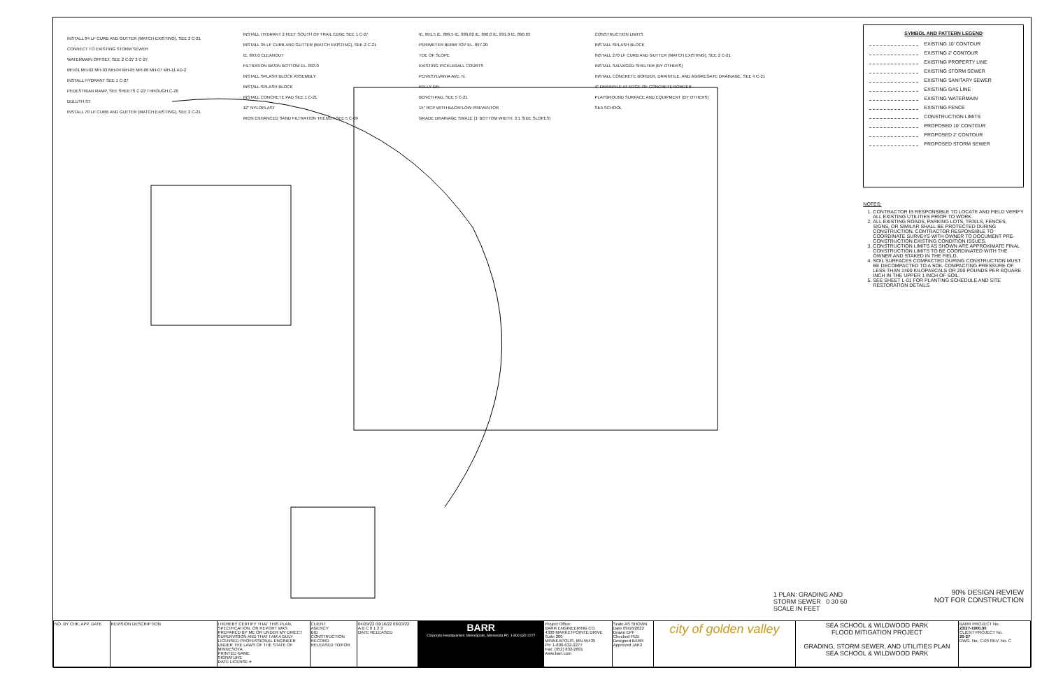INSTALL 84 LF CURB AND GUTTER (MATCH EXISTING), SEE 2 C-21
CONNECT TO EXISTING STORM SEWER
WATERMAIN OFFSET, SEE 2 C-27 3 C-27
MH-01 MH-02 MH-03 MH-04 MH-05 MH-06 MH-07 MH-11 AD-2
INSTALL HYDRANT SEE 1 C-27
PEDESTRIAN RAMP, SEE SHEETS C-22 THROUGH C-26
DULUTH ST.
INSTALL 70 LF CURB AND GUTTER (MATCH EXISTING), SEE 2 C-21
INSTALL HYDRANT 2 FEET SOUTH OF TRAIL EDGE SEE 1 C-27
INSTALL 35 LF CURB AND GUTTER (MATCH EXISTING), SEE 2 C-21
IE. 893.0 CLEANOUT
FILTRATION BASIN BOTTOM EL. 893.0
INSTALL SPLASH BLOCK ASSEMBLY
INSTALL SPLASH BLOCK
INSTALL CONCRETE PAD SEE 1 C-21
12" NYLOPLAST
IRON ENHANCED SAND FILTRATION TRENCH SEE 5 C-09
IE. 891.5 IE. 889.5 IE. 889.82 IE. 890.0 IE. 891.0 IE. 890.83
PERIMETER BERM TOP EL. 897.20
TOE OF SLOPE
EXISTING PICKLEBALL COURTS
PENNSYLVANIA AVE. N.
KELLY DR.
BENCH PAD, SEE 5 C-21
15" RCP WITH BACKFLOW PREVENTOR
GRADE DRAINAGE SWALE (1' BOTTOM WIDTH, 3:1 SIDE SLOPES)
CONSTRUCTION LIMITS
INSTALL SPLASH BLOCK
INSTALL 270 LF CURB AND GUTTER (MATCH EXISTING), SEE 2 C-21
INSTALL SALVAGED SHELTER (BY OTHERS)
INSTALL CONCRETE BORDER, DRAINTILE, AND AGGREGATE DRAINAGE, SEE 4 C-21
4" DRAINTILE AT EDGE OF CONCRETE BORDER
PLAYGROUND SURFACE AND EQUIPMENT (BY OTHERS)
SEA SCHOOL
1 PLAN: GRADING AND STORM SEWER 0 30 60 SCALE IN FEET
SYMBOL AND PATTERN LEGEND
EXISTING 10' CONTOUR
EXISTING 2' CONTOUR
EXISTING PROPERTY LINE
EXISTING STORM SEWER
EXISTING SANITARY SEWER
EXISTING GAS LINE
EXISTING WATERMAIN
EXISTING FENCE
CONSTRUCTION LIMITS
PROPOSED 10' CONTOUR
PROPOSED 2' CONTOUR
PROPOSED STORM SEWER
NOTES:
1. CONTRACTOR IS RESPONSIBLE TO LOCATE AND FIELD VERIFY ALL EXISTING UTILITIES PRIOR TO WORK.
2. ALL EXISTING ROADS, PARKING LOTS, TRAILS, FENCES, SIGNS, OR SIMILAR SHALL BE PROTECTED DURING CONSTRUCTION. CONTRACTOR RESPONSIBLE TO COORDINATE SURVEYS WITH OWNER TO DOCUMENT PRE-CONSTRUCTION EXISTING CONDITION ISSUES.
3. CONSTRUCTION LIMITS AS SHOWN ARE APPROXIMATE FINAL CONSTRUCTION LIMITS TO BE COORDINATED WITH THE OWNER AND STAKED IN THE FIELD.
4. SOIL SURFACES COMPACTED DURING CONSTRUCTION MUST BE DECOMPACTED TO A SOIL COMPACTING PRESSURE OF LESS THAN 1400 KILOPASCALS OR 200 POUNDS PER SQUARE INCH IN THE UPPER 1 INCH OF SOIL.
5. SEE SHEET L-01 FOR PLANTING SCHEDULE AND SITE RESTORATION DETAILS.
90% DESIGN REVIEW
NOT FOR CONSTRUCTION
| NO. BY CHK. APP. DATE | REVISION DESCRIPTION | I HEREBY CERTIFY THAT THIS PLAN, SPECIFICATION, OR REPORT WAS PREPARED BY ME OR UNDER MY DIRECT SUPERVISION AND THAT I AM A DULY LICENSED PROFESSIONAL ENGINEER UNDER THE LAWS OF THE STATE OF MINNESOTA. PRINTED NAME SIGNATURE DATE LICENSE # | CLIENT AGENCY BID CONSTRUCTION RECORD RELEASED TO/FOR | 04/29/22 09/16/22 08/23/22 A B C 0 1 2 3 DATE RELEASED | BARR Corporate Headquarters: Minneapolis, Minnesota Ph: 1-800-632-2277 | Project Office: BARR ENGINEERING CO. 4300 MARKETPOINTE DRIVE Suite 200 MINNEAPOLIS, MN 55435 Ph: 1-800-632-2277 Fax: (952) 832-2601 www.barr.com | Scale AS SHOWN Date 09/16/2022 Drawn EPF Checked PEB Designed BARR Approved JAK2 | city of golden valley | SEA SCHOOL & WILDWOOD PARK FLOOD MITIGATION PROJECT GRADING, STORM SEWER, AND UTILITIES PLAN SEA SCHOOL & WILDWOOD PARK | BARR PROJECT No. 23/27-1900.00 CLIENT PROJECT No. 20-27 DWG. No. C-05 REV. No. C |